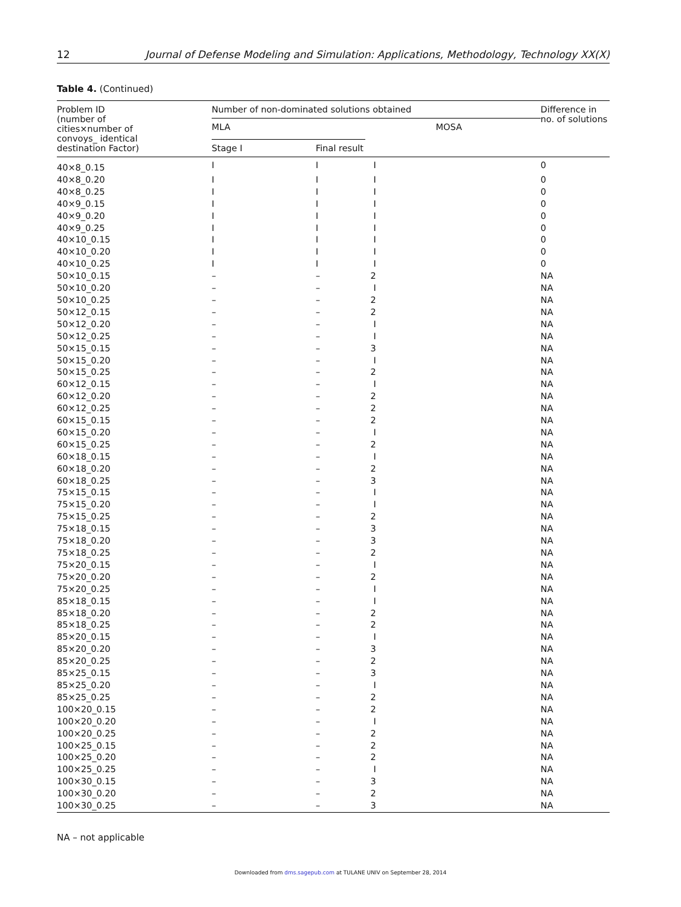12 Journal of Defense Modeling and Simulation: Applications, Methodology, Technology XX(X)
Table 4. (Continued)
| Problem ID (number of cities×number of convoys_ identical destination Factor) | Number of non-dominated solutions obtained | | | Difference in no. of solutions |
| --- | --- | --- | --- | --- |
| | MLA | | MOSA | |
| | Stage I | Final result | | |
| 40×8_0.15 | I | I | I | 0 |
| 40×8_0.20 | I | I | I | 0 |
| 40×8_0.25 | I | I | I | 0 |
| 40×9_0.15 | I | I | I | 0 |
| 40×9_0.20 | I | I | I | 0 |
| 40×9_0.25 | I | I | I | 0 |
| 40×10_0.15 | I | I | I | 0 |
| 40×10_0.20 | I | I | I | 0 |
| 40×10_0.25 | I | I | I | 0 |
| 50×10_0.15 | – | – | 2 | NA |
| 50×10_0.20 | – | – | I | NA |
| 50×10_0.25 | – | – | 2 | NA |
| 50×12_0.15 | – | – | 2 | NA |
| 50×12_0.20 | – | – | I | NA |
| 50×12_0.25 | – | – | I | NA |
| 50×15_0.15 | – | – | 3 | NA |
| 50×15_0.20 | – | – | I | NA |
| 50×15_0.25 | – | – | 2 | NA |
| 60×12_0.15 | – | – | I | NA |
| 60×12_0.20 | – | – | 2 | NA |
| 60×12_0.25 | – | – | 2 | NA |
| 60×15_0.15 | – | – | 2 | NA |
| 60×15_0.20 | – | – | I | NA |
| 60×15_0.25 | – | – | 2 | NA |
| 60×18_0.15 | – | – | I | NA |
| 60×18_0.20 | – | – | 2 | NA |
| 60×18_0.25 | – | – | 3 | NA |
| 75×15_0.15 | – | – | I | NA |
| 75×15_0.20 | – | – | I | NA |
| 75×15_0.25 | – | – | 2 | NA |
| 75×18_0.15 | – | – | 3 | NA |
| 75×18_0.20 | – | – | 3 | NA |
| 75×18_0.25 | – | – | 2 | NA |
| 75×20_0.15 | – | – | I | NA |
| 75×20_0.20 | – | – | 2 | NA |
| 75×20_0.25 | – | – | I | NA |
| 85×18_0.15 | – | – | I | NA |
| 85×18_0.20 | – | – | 2 | NA |
| 85×18_0.25 | – | – | 2 | NA |
| 85×20_0.15 | – | – | I | NA |
| 85×20_0.20 | – | – | 3 | NA |
| 85×20_0.25 | – | – | 2 | NA |
| 85×25_0.15 | – | – | 3 | NA |
| 85×25_0.20 | – | – | I | NA |
| 85×25_0.25 | – | – | 2 | NA |
| 100×20_0.15 | – | – | 2 | NA |
| 100×20_0.20 | – | – | I | NA |
| 100×20_0.25 | – | – | 2 | NA |
| 100×25_0.15 | – | – | 2 | NA |
| 100×25_0.20 | – | – | 2 | NA |
| 100×25_0.25 | – | – | I | NA |
| 100×30_0.15 | – | – | 3 | NA |
| 100×30_0.20 | – | – | 2 | NA |
| 100×30_0.25 | – | – | 3 | NA |
NA – not applicable
Downloaded from dms.sagepub.com at TULANE UNIV on September 28, 2014